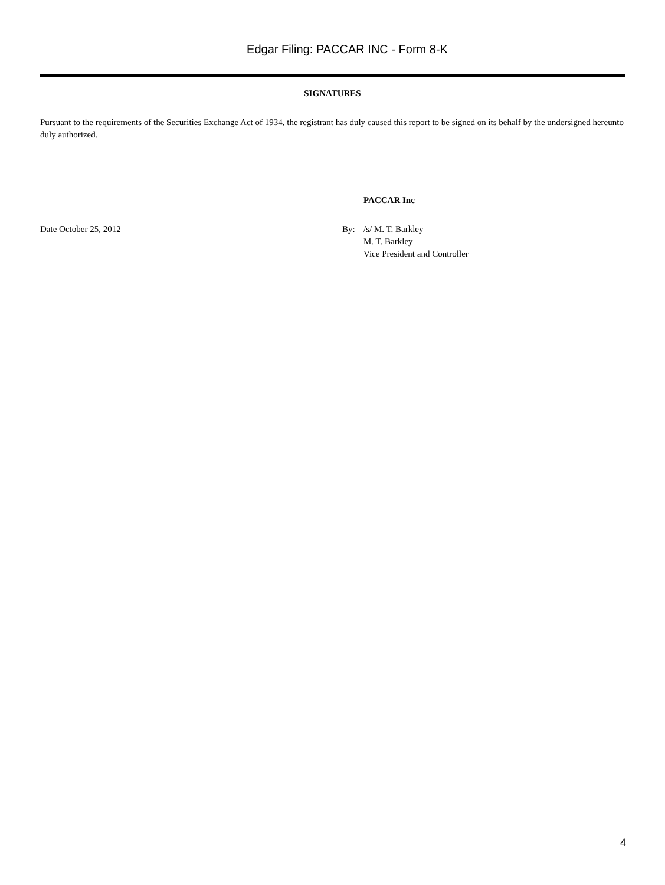Edgar Filing: PACCAR INC - Form 8-K
SIGNATURES
Pursuant to the requirements of the Securities Exchange Act of 1934, the registrant has duly caused this report to be signed on its behalf by the undersigned hereunto duly authorized.
PACCAR Inc
Date October 25, 2012 By: /s/ M. T. Barkley
M. T. Barkley
Vice President and Controller
4